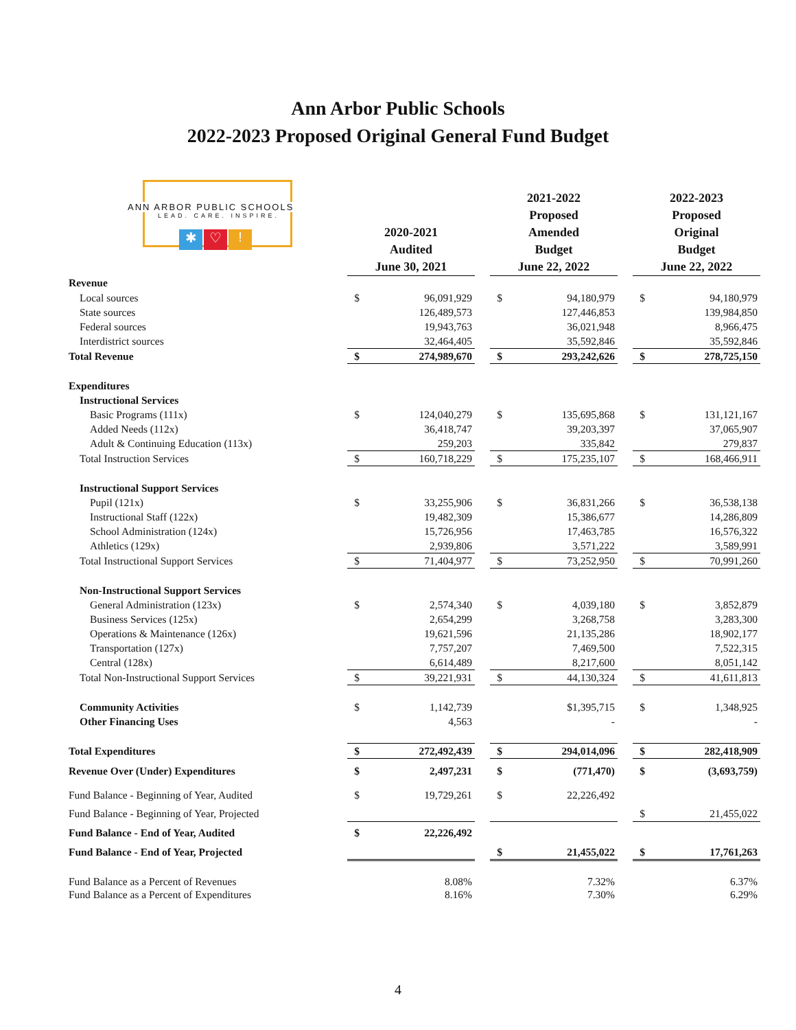Ann Arbor Public Schools
2022-2023 Proposed Original General Fund Budget
ANN ARBOR PUBLIC SCHOOLS
LEAD. CARE. INSPIRE.
✱ ♡!
| | 2020-2021 Audited June 30, 2021 | | | 2021-2022 Proposed Amended Budget June 22, 2022 | | | 2022-2023 Proposed Original Budget June 22, 2022 | |
| --- | --- | --- | --- | --- | --- | --- | --- | --- |
| Revenue | | | | | | | | |
| Local sources | $ | 96,091,929 | | $ | 94,180,979 | | $ | 94,180,979 |
| State sources | | 126,489,573 | | | 127,446,853 | | | 139,984,850 |
| Federal sources | | 19,943,763 | | | 36,021,948 | | | 8,966,475 |
| Interdistrict sources | | 32,464,405 | | | 35,592,846 | | | 35,592,846 |
| Total Revenue | $ | 274,989,670 | | $ | 293,242,626 | | $ | 278,725,150 |
| Expenditures | | | | | | | | |
| Instructional Services | | | | | | | | |
| Basic Programs (111x) | $ | 124,040,279 | | $ | 135,695,868 | | $ | 131,121,167 |
| Added Needs (112x) | | 36,418,747 | | | 39,203,397 | | | 37,065,907 |
| Adult & Continuing Education (113x) | | 259,203 | | | 335,842 | | | 279,837 |
| Total Instruction Services | $ | 160,718,229 | | $ | 175,235,107 | | $ | 168,466,911 |
| Instructional Support Services | | | | | | | | |
| Pupil (121x) | $ | 33,255,906 | | $ | 36,831,266 | | $ | 36,538,138 |
| Instructional Staff (122x) | | 19,482,309 | | | 15,386,677 | | | 14,286,809 |
| School Administration (124x) | | 15,726,956 | | | 17,463,785 | | | 16,576,322 |
| Athletics (129x) | | 2,939,806 | | | 3,571,222 | | | 3,589,991 |
| Total Instructional Support Services | $ | 71,404,977 | | $ | 73,252,950 | | $ | 70,991,260 |
| Non-Instructional Support Services | | | | | | | | |
| General Administration (123x) | $ | 2,574,340 | | $ | 4,039,180 | | $ | 3,852,879 |
| Business Services (125x) | | 2,654,299 | | | 3,268,758 | | | 3,283,300 |
| Operations & Maintenance (126x) | | 19,621,596 | | | 21,135,286 | | | 18,902,177 |
| Transportation (127x) | | 7,757,207 | | | 7,469,500 | | | 7,522,315 |
| Central (128x) | | 6,614,489 | | | 8,217,600 | | | 8,051,142 |
| Total Non-Instructional Support Services | $ | 39,221,931 | | $ | 44,130,324 | | $ | 41,611,813 |
| Community Activities | $ | 1,142,739 | | | $1,395,715 | | $ | 1,348,925 |
| Other Financing Uses | | 4,563 | | | - | | | - |
| Total Expenditures | $ | 272,492,439 | | $ | 294,014,096 | | $ | 282,418,909 |
| Revenue Over (Under) Expenditures | $ | 2,497,231 | | $ | (771,470) | | $ | (3,693,759) |
| Fund Balance - Beginning of Year, Audited | $ | 19,729,261 | | $ | 22,226,492 | | | |
| Fund Balance - Beginning of Year, Projected | | | | | | | $ | 21,455,022 |
| Fund Balance - End of Year, Audited | $ | 22,226,492 | | | | | | |
| Fund Balance - End of Year, Projected | | | | $ | 21,455,022 | | $ | 17,761,263 |
| Fund Balance as a Percent of Revenues | | 8.08% | | | 7.32% | | | 6.37% |
| Fund Balance as a Percent of Expenditures | | 8.16% | | | 7.30% | | | 6.29% |
4